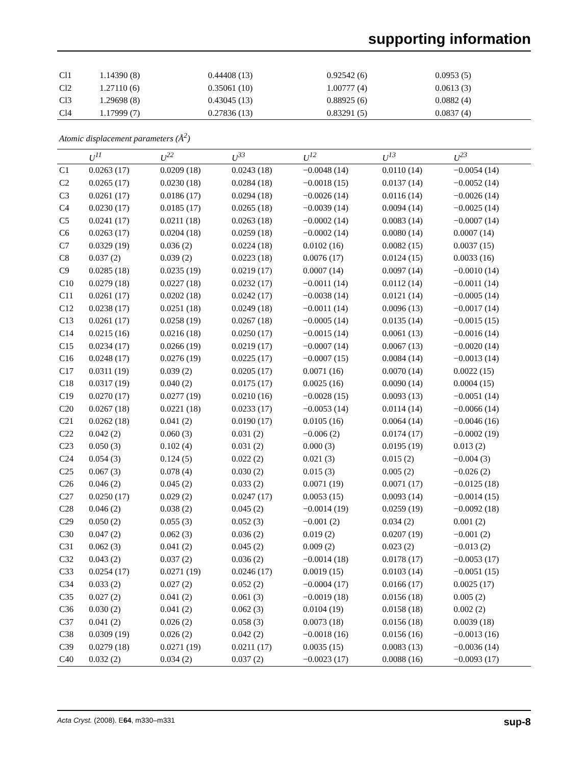supporting information
| Cl1 | 1.14390 (8) | 0.44408 (13) | 0.92542 (6) | 0.0953 (5) |
| Cl2 | 1.27110 (6) | 0.35061 (10) | 1.00777 (4) | 0.0613 (3) |
| Cl3 | 1.29698 (8) | 0.43045 (13) | 0.88925 (6) | 0.0882 (4) |
| Cl4 | 1.17999 (7) | 0.27836 (13) | 0.83291 (5) | 0.0837 (4) |
Atomic displacement parameters (Å<sup>2</sup>)
| | U<sup>11</sup> | U<sup>22</sup> | U<sup>33</sup> | U<sup>12</sup> | U<sup>13</sup> | U<sup>23</sup> |
| --- | --- | --- | --- | --- | --- | --- |
| C1 | 0.0263 (17) | 0.0209 (18) | 0.0243 (18) | −0.0048 (14) | 0.0110 (14) | −0.0054 (14) |
| C2 | 0.0265 (17) | 0.0230 (18) | 0.0284 (18) | −0.0018 (15) | 0.0137 (14) | −0.0052 (14) |
| C3 | 0.0261 (17) | 0.0186 (17) | 0.0294 (18) | −0.0026 (14) | 0.0116 (14) | −0.0026 (14) |
| C4 | 0.0230 (17) | 0.0185 (17) | 0.0265 (18) | −0.0039 (14) | 0.0094 (14) | −0.0025 (14) |
| C5 | 0.0241 (17) | 0.0211 (18) | 0.0263 (18) | −0.0002 (14) | 0.0083 (14) | −0.0007 (14) |
| C6 | 0.0263 (17) | 0.0204 (18) | 0.0259 (18) | −0.0002 (14) | 0.0080 (14) | 0.0007 (14) |
| C7 | 0.0329 (19) | 0.036 (2) | 0.0224 (18) | 0.0102 (16) | 0.0082 (15) | 0.0037 (15) |
| C8 | 0.037 (2) | 0.039 (2) | 0.0223 (18) | 0.0076 (17) | 0.0124 (15) | 0.0033 (16) |
| C9 | 0.0285 (18) | 0.0235 (19) | 0.0219 (17) | 0.0007 (14) | 0.0097 (14) | −0.0010 (14) |
| C10 | 0.0279 (18) | 0.0227 (18) | 0.0232 (17) | −0.0011 (14) | 0.0112 (14) | −0.0011 (14) |
| C11 | 0.0261 (17) | 0.0202 (18) | 0.0242 (17) | −0.0038 (14) | 0.0121 (14) | −0.0005 (14) |
| C12 | 0.0238 (17) | 0.0251 (18) | 0.0249 (18) | −0.0011 (14) | 0.0096 (13) | −0.0017 (14) |
| C13 | 0.0261 (17) | 0.0258 (19) | 0.0267 (18) | −0.0005 (14) | 0.0135 (14) | −0.0015 (15) |
| C14 | 0.0215 (16) | 0.0216 (18) | 0.0250 (17) | −0.0015 (14) | 0.0061 (13) | −0.0016 (14) |
| C15 | 0.0234 (17) | 0.0266 (19) | 0.0219 (17) | −0.0007 (14) | 0.0067 (13) | −0.0020 (14) |
| C16 | 0.0248 (17) | 0.0276 (19) | 0.0225 (17) | −0.0007 (15) | 0.0084 (14) | −0.0013 (14) |
| C17 | 0.0311 (19) | 0.039 (2) | 0.0205 (17) | 0.0071 (16) | 0.0070 (14) | 0.0022 (15) |
| C18 | 0.0317 (19) | 0.040 (2) | 0.0175 (17) | 0.0025 (16) | 0.0090 (14) | 0.0004 (15) |
| C19 | 0.0270 (17) | 0.0277 (19) | 0.0210 (16) | −0.0028 (15) | 0.0093 (13) | −0.0051 (14) |
| C20 | 0.0267 (18) | 0.0221 (18) | 0.0233 (17) | −0.0053 (14) | 0.0114 (14) | −0.0066 (14) |
| C21 | 0.0262 (18) | 0.041 (2) | 0.0190 (17) | 0.0105 (16) | 0.0064 (14) | −0.0046 (16) |
| C22 | 0.042 (2) | 0.060 (3) | 0.031 (2) | −0.006 (2) | 0.0174 (17) | −0.0002 (19) |
| C23 | 0.050 (3) | 0.102 (4) | 0.031 (2) | 0.000 (3) | 0.0195 (19) | 0.013 (2) |
| C24 | 0.054 (3) | 0.124 (5) | 0.022 (2) | 0.021 (3) | 0.015 (2) | −0.004 (3) |
| C25 | 0.067 (3) | 0.078 (4) | 0.030 (2) | 0.015 (3) | 0.005 (2) | −0.026 (2) |
| C26 | 0.046 (2) | 0.045 (2) | 0.033 (2) | 0.0071 (19) | 0.0071 (17) | −0.0125 (18) |
| C27 | 0.0250 (17) | 0.029 (2) | 0.0247 (17) | 0.0053 (15) | 0.0093 (14) | −0.0014 (15) |
| C28 | 0.046 (2) | 0.038 (2) | 0.045 (2) | −0.0014 (19) | 0.0259 (19) | −0.0092 (18) |
| C29 | 0.050 (2) | 0.055 (3) | 0.052 (3) | −0.001 (2) | 0.034 (2) | 0.001 (2) |
| C30 | 0.047 (2) | 0.062 (3) | 0.036 (2) | 0.019 (2) | 0.0207 (19) | −0.001 (2) |
| C31 | 0.062 (3) | 0.041 (2) | 0.045 (2) | 0.009 (2) | 0.023 (2) | −0.013 (2) |
| C32 | 0.043 (2) | 0.037 (2) | 0.036 (2) | −0.0014 (18) | 0.0178 (17) | −0.0053 (17) |
| C33 | 0.0254 (17) | 0.0271 (19) | 0.0246 (17) | 0.0019 (15) | 0.0103 (14) | −0.0051 (15) |
| C34 | 0.033 (2) | 0.027 (2) | 0.052 (2) | −0.0004 (17) | 0.0166 (17) | 0.0025 (17) |
| C35 | 0.027 (2) | 0.041 (2) | 0.061 (3) | −0.0019 (18) | 0.0156 (18) | 0.005 (2) |
| C36 | 0.030 (2) | 0.041 (2) | 0.062 (3) | 0.0104 (19) | 0.0158 (18) | 0.002 (2) |
| C37 | 0.041 (2) | 0.026 (2) | 0.058 (3) | 0.0073 (18) | 0.0156 (18) | 0.0039 (18) |
| C38 | 0.0309 (19) | 0.026 (2) | 0.042 (2) | −0.0018 (16) | 0.0156 (16) | −0.0013 (16) |
| C39 | 0.0279 (18) | 0.0271 (19) | 0.0211 (17) | 0.0035 (15) | 0.0083 (13) | −0.0036 (14) |
| C40 | 0.032 (2) | 0.034 (2) | 0.037 (2) | −0.0023 (17) | 0.0088 (16) | −0.0093 (17) |
Acta Cryst. (2008). E64, m330–m331 sup-8